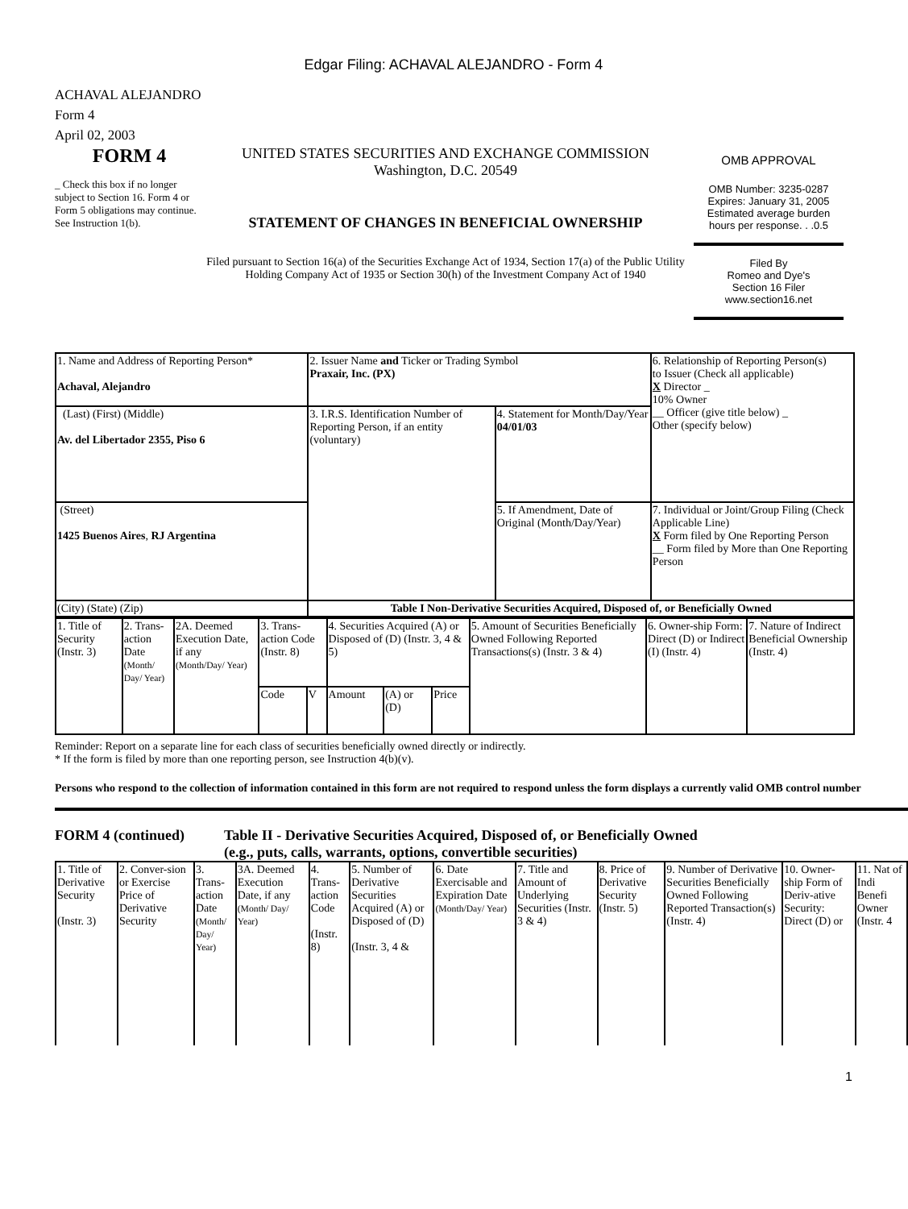Edgar Filing: ACHAVAL ALEJANDRO - Form 4
ACHAVAL ALEJANDRO
Form 4
April 02, 2003
FORM 4
_ Check this box if no longer subject to Section 16. Form 4 or Form 5 obligations may continue. See Instruction 1(b).
UNITED STATES SECURITIES AND EXCHANGE COMMISSION
Washington, D.C. 20549
STATEMENT OF CHANGES IN BENEFICIAL OWNERSHIP
Filed pursuant to Section 16(a) of the Securities Exchange Act of 1934, Section 17(a) of the Public Utility Holding Company Act of 1935 or Section 30(h) of the Investment Company Act of 1940
OMB APPROVAL
OMB Number: 3235-0287
Expires: January 31, 2005
Estimated average burden hours per response. . .0.5
Filed By
Romeo and Dye's
Section 16 Filer
www.section16.net
| 1. Name and Address of Reporting Person* Achaval, Alejandro | 2. Issuer Name and Ticker or Trading Symbol Praxair, Inc. (PX) | | 6. Relationship of Reporting Person(s) to Issuer (Check all applicable) X Director _ 10% Owner __ Officer (give title below) _ Other (specify below) |
| (Last) (First) (Middle) Av. del Libertador 2355, Piso 6 | 3. I.R.S. Identification Number of Reporting Person, if an entity (voluntary) | 4. Statement for Month/Day/Year 04/01/03 | |
| (Street) 1425 Buenos Aires , RJ Argentina | | 5. If Amendment, Date of Original (Month/Day/Year) | 7. Individual or Joint/Group Filing (Check Applicable Line) X Form filed by One Reporting Person __ Form filed by More than One Reporting Person |
| (City) (State) (Zip) | Table I Non-Derivative Securities Acquired, Disposed of, or Beneficially Owned | | |
| 1. Title of Security (Instr. 3) | 2. Trans-action Date (Month/ Day/ Year) | 2A. Deemed Execution Date, if any (Month/Day/ Year) | 3. Trans-action Code (Instr. 8) | | 4. Securities Acquired (A) or Disposed of (D) (Instr. 3, 4 & 5) | | | 5. Amount of Securities Beneficially Owned Following Reported Transactions(s) (Instr. 3 & 4) | 6. Owner-ship Form: Direct (D) or Indirect (I) (Instr. 4) | 7. Nature of Indirect Beneficial Ownership (Instr. 4) |
| | | | Code | V | Amount | (A) or (D) | Price | | | |
Reminder: Report on a separate line for each class of securities beneficially owned directly or indirectly.
* If the form is filed by more than one reporting person, see Instruction 4(b)(v).
Persons who respond to the collection of information contained in this form are not required to respond unless the form displays a currently valid OMB control number
FORM 4 (continued) Table II - Derivative Securities Acquired, Disposed of, or Beneficially Owned
(e.g., puts, calls, warrants, options, convertible securities)
| 1. Title of Derivative Security (Instr. 3) | 2. Conver-sion or Exercise Price of Derivative Security | 3. Trans-action Date (Month/ Day/ Year) | 3A. Deemed Execution Date, if any (Month/ Day/ Year) | 4. Trans-action Code (Instr. 8) | 5. Number of Derivative Securities Acquired (A) or Disposed of (D) (Instr. 3, 4 & | 6. Date Exercisable and Expiration Date (Month/Day/ Year) | 7. Title and Amount of Underlying Securities (Instr. 3 & 4) | 8. Price of Derivative Security (Instr. 5) | 9. Number of Derivative Securities Beneficially Owned Following Reported Transaction(s) (Instr. 4) | 10. Owner-ship Form of Deriv-ative Security: Direct (D) or | 11. Nat of Indi Benefi Owner (Instr. 4 |
1